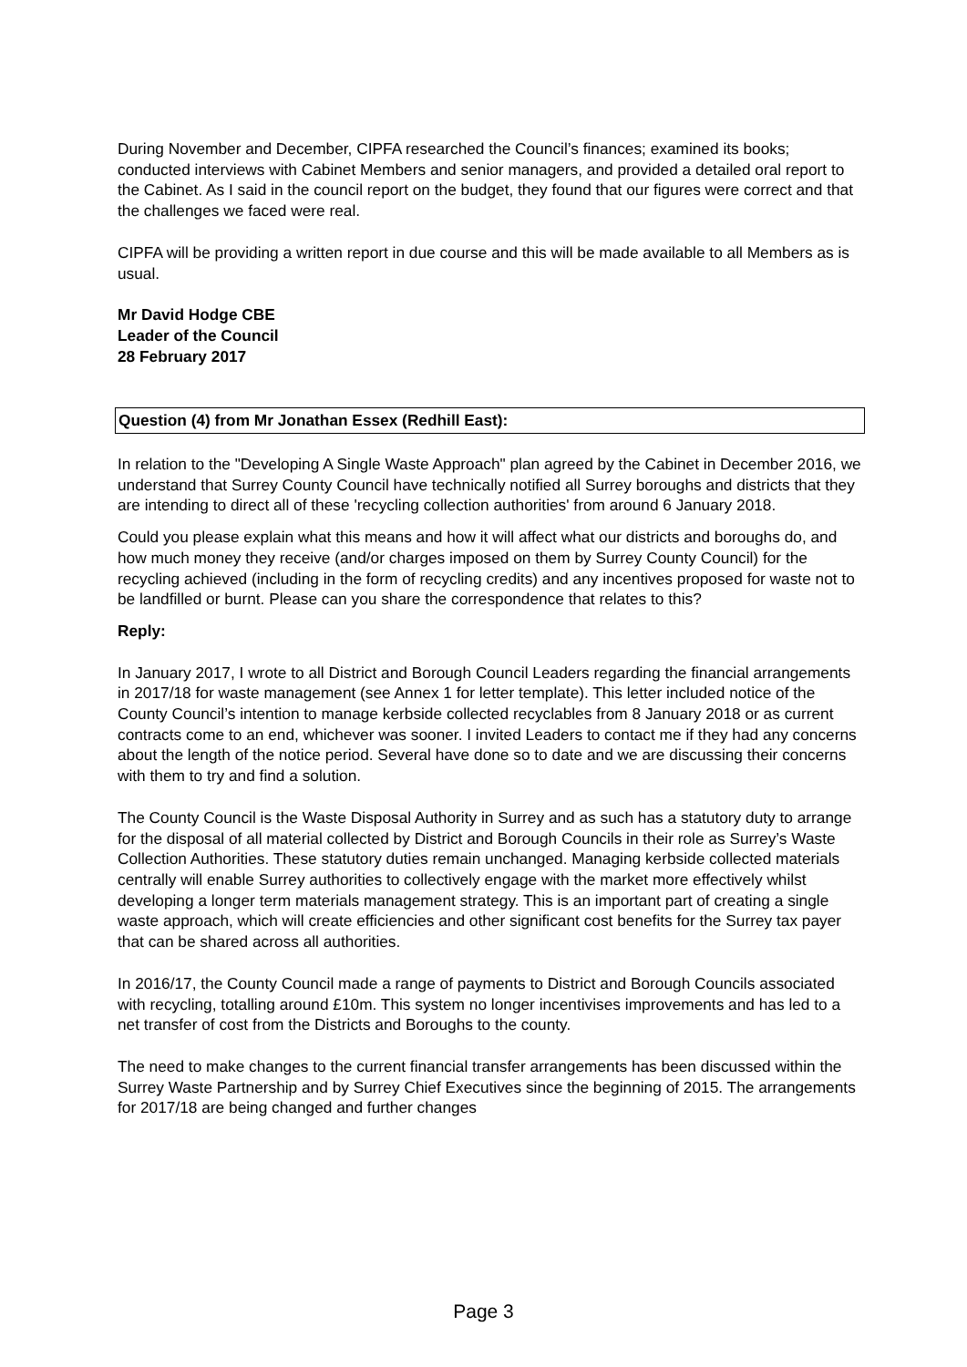During November and December, CIPFA researched the Council’s finances; examined its books; conducted interviews with Cabinet Members and senior managers, and provided a detailed oral report to the Cabinet. As I said in the council report on the budget, they found that our figures were correct and that the challenges we faced were real.
CIPFA will be providing a written report in due course and this will be made available to all Members as is usual.
Mr David Hodge CBE
Leader of the Council
28 February 2017
Question (4) from Mr Jonathan Essex (Redhill East):
In relation to the "Developing A Single Waste Approach" plan agreed by the Cabinet in December 2016, we understand that Surrey County Council have technically notified all Surrey boroughs and districts that they are intending to direct all of these 'recycling collection authorities' from around 6 January 2018.
Could you please explain what this means and how it will affect what our districts and boroughs do, and how much money they receive (and/or charges imposed on them by Surrey County Council) for the recycling achieved (including in the form of recycling credits) and any incentives proposed for waste not to be landfilled or burnt. Please can you share the correspondence that relates to this?
Reply:
In January 2017, I wrote to all District and Borough Council Leaders regarding the financial arrangements in 2017/18 for waste management (see Annex 1 for letter template). This letter included notice of the County Council’s intention to manage kerbside collected recyclables from 8 January 2018 or as current contracts come to an end, whichever was sooner. I invited Leaders to contact me if they had any concerns about the length of the notice period. Several have done so to date and we are discussing their concerns with them to try and find a solution.
The County Council is the Waste Disposal Authority in Surrey and as such has a statutory duty to arrange for the disposal of all material collected by District and Borough Councils in their role as Surrey’s Waste Collection Authorities. These statutory duties remain unchanged. Managing kerbside collected materials centrally will enable Surrey authorities to collectively engage with the market more effectively whilst developing a longer term materials management strategy. This is an important part of creating a single waste approach, which will create efficiencies and other significant cost benefits for the Surrey tax payer that can be shared across all authorities.
In 2016/17, the County Council made a range of payments to District and Borough Councils associated with recycling, totalling around £10m. This system no longer incentivises improvements and has led to a net transfer of cost from the Districts and Boroughs to the county.
The need to make changes to the current financial transfer arrangements has been discussed within the Surrey Waste Partnership and by Surrey Chief Executives since the beginning of 2015. The arrangements for 2017/18 are being changed and further changes
Page 3